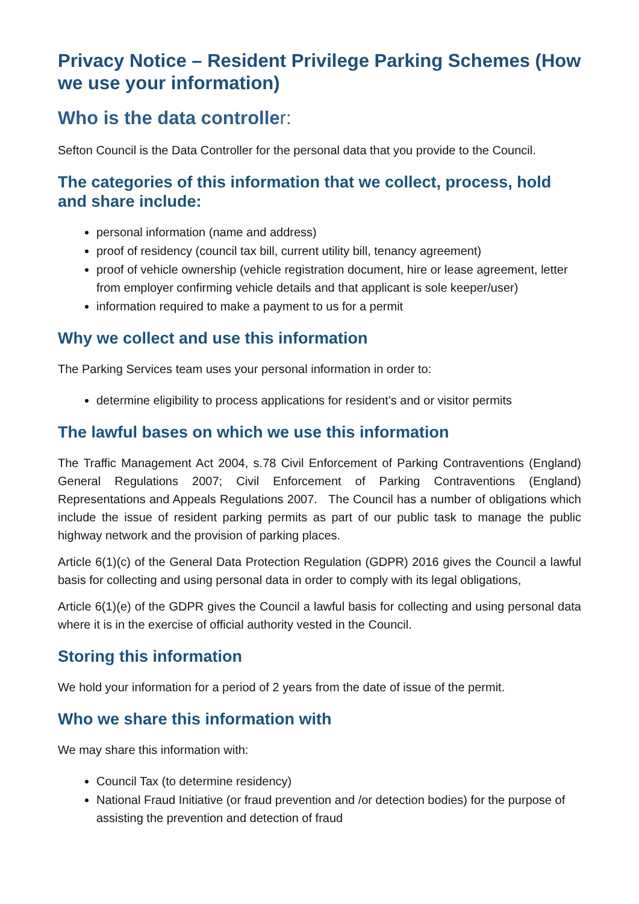Privacy Notice – Resident Privilege Parking Schemes (How we use your information)
Who is the data controller:
Sefton Council is the Data Controller for the personal data that you provide to the Council.
The categories of this information that we collect, process, hold and share include:
personal information (name and address)
proof of residency (council tax bill, current utility bill, tenancy agreement)
proof of vehicle ownership (vehicle registration document, hire or lease agreement, letter from employer confirming vehicle details and that applicant is sole keeper/user)
information required to make a payment to us for a permit
Why we collect and use this information
The Parking Services team uses your personal information in order to:
determine eligibility to process applications for resident’s and or visitor permits
The lawful bases on which we use this information
The Traffic Management Act 2004, s.78 Civil Enforcement of Parking Contraventions (England) General Regulations 2007; Civil Enforcement of Parking Contraventions (England) Representations and Appeals Regulations 2007. The Council has a number of obligations which include the issue of resident parking permits as part of our public task to manage the public highway network and the provision of parking places.
Article 6(1)(c) of the General Data Protection Regulation (GDPR) 2016 gives the Council a lawful basis for collecting and using personal data in order to comply with its legal obligations,
Article 6(1)(e) of the GDPR gives the Council a lawful basis for collecting and using personal data where it is in the exercise of official authority vested in the Council.
Storing this information
We hold your information for a period of 2 years from the date of issue of the permit.
Who we share this information with
We may share this information with:
Council Tax (to determine residency)
National Fraud Initiative (or fraud prevention and /or detection bodies) for the purpose of assisting the prevention and detection of fraud